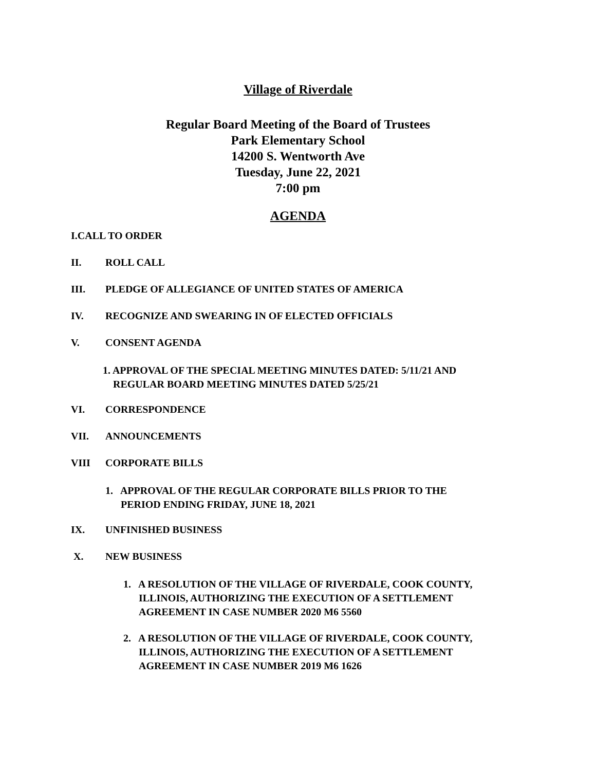Village of Riverdale
Regular Board Meeting of the Board of Trustees
Park Elementary School
14200 S. Wentworth Ave
Tuesday, June 22, 2021
7:00 pm
AGENDA
I. CALL TO ORDER
II. ROLL CALL
III. PLEDGE OF ALLEGIANCE OF UNITED STATES OF AMERICA
IV. RECOGNIZE AND SWEARING IN OF ELECTED OFFICIALS
V. CONSENT AGENDA
1. APPROVAL OF THE SPECIAL MEETING MINUTES DATED: 5/11/21 AND
REGULAR BOARD MEETING MINUTES DATED 5/25/21
VI. CORRESPONDENCE
VII. ANNOUNCEMENTS
VIII CORPORATE BILLS
1. APPROVAL OF THE REGULAR CORPORATE BILLS PRIOR TO THE
PERIOD ENDING FRIDAY, JUNE 18, 2021
IX. UNFINISHED BUSINESS
X. NEW BUSINESS
1. A RESOLUTION OF THE VILLAGE OF RIVERDALE, COOK COUNTY,
ILLINOIS, AUTHORIZING THE EXECUTION OF A SETTLEMENT
AGREEMENT IN CASE NUMBER 2020 M6 5560
2. A RESOLUTION OF THE VILLAGE OF RIVERDALE, COOK COUNTY,
ILLINOIS, AUTHORIZING THE EXECUTION OF A SETTLEMENT
AGREEMENT IN CASE NUMBER 2019 M6 1626